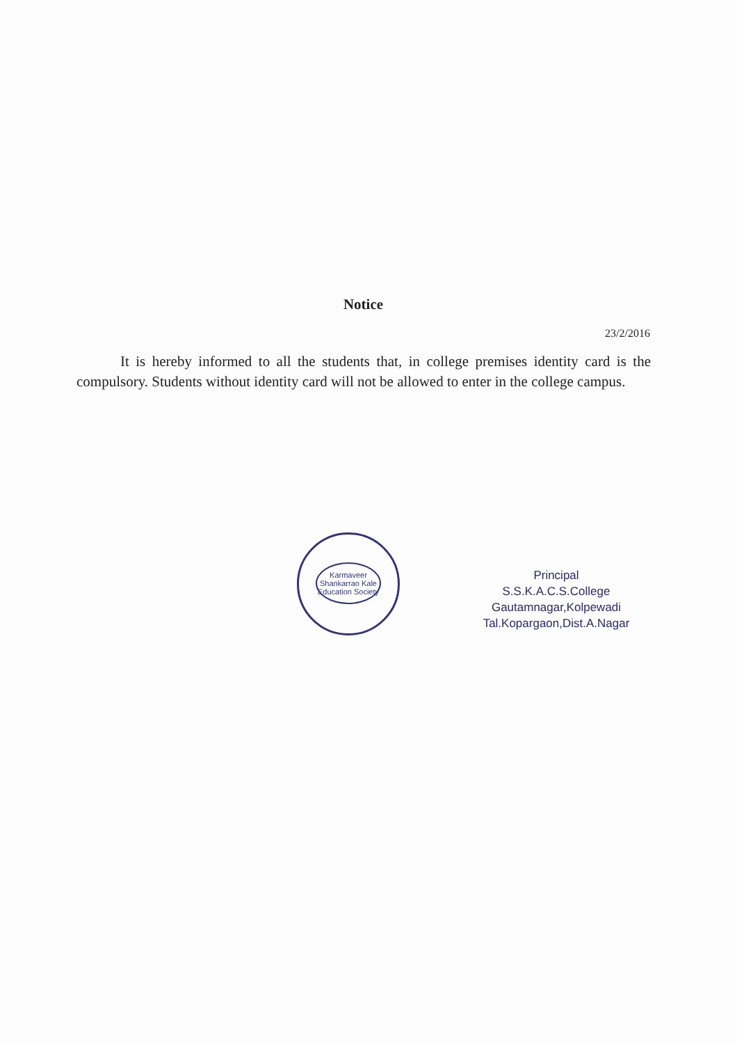Notice
23/2/2016
It is hereby informed to all the students that, in college premises identity card is the compulsory. Students without identity card will not be allowed to enter in the college campus.
Karmaveer Shankarrao Kale Education Society
Principal
S.S.K.A.C.S.College
Gautamnagar,Kolpewadi
Tal.Kopargaon,Dist.A.Nagar